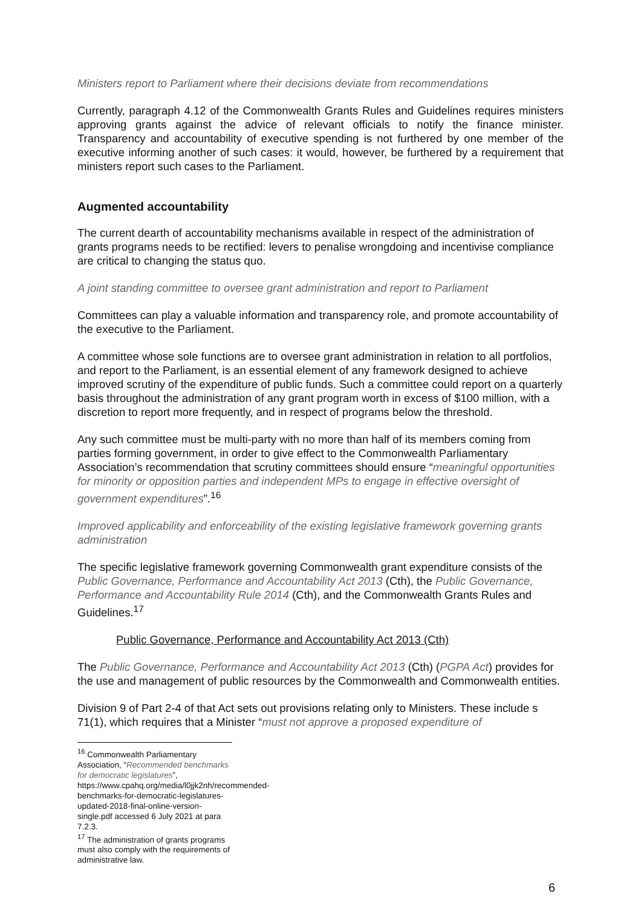Ministers report to Parliament where their decisions deviate from recommendations
Currently, paragraph 4.12 of the Commonwealth Grants Rules and Guidelines requires ministers approving grants against the advice of relevant officials to notify the finance minister. Transparency and accountability of executive spending is not furthered by one member of the executive informing another of such cases: it would, however, be furthered by a requirement that ministers report such cases to the Parliament.
Augmented accountability
The current dearth of accountability mechanisms available in respect of the administration of grants programs needs to be rectified: levers to penalise wrongdoing and incentivise compliance are critical to changing the status quo.
A joint standing committee to oversee grant administration and report to Parliament
Committees can play a valuable information and transparency role, and promote accountability of the executive to the Parliament.
A committee whose sole functions are to oversee grant administration in relation to all portfolios, and report to the Parliament, is an essential element of any framework designed to achieve improved scrutiny of the expenditure of public funds. Such a committee could report on a quarterly basis throughout the administration of any grant program worth in excess of $100 million, with a discretion to report more frequently, and in respect of programs below the threshold.
Any such committee must be multi-party with no more than half of its members coming from parties forming government, in order to give effect to the Commonwealth Parliamentary Association’s recommendation that scrutiny committees should ensure “meaningful opportunities for minority or opposition parties and independent MPs to engage in effective oversight of government expenditures”.<sup>16</sup>
Improved applicability and enforceability of the existing legislative framework governing grants administration
The specific legislative framework governing Commonwealth grant expenditure consists of the Public Governance, Performance and Accountability Act 2013 (Cth), the Public Governance, Performance and Accountability Rule 2014 (Cth), and the Commonwealth Grants Rules and Guidelines.<sup>17</sup>
Public Governance, Performance and Accountability Act 2013 (Cth)
The Public Governance, Performance and Accountability Act 2013 (Cth) (PGPA Act) provides for the use and management of public resources by the Commonwealth and Commonwealth entities.
Division 9 of Part 2-4 of that Act sets out provisions relating only to Ministers. These include s 71(1), which requires that a Minister “must not approve a proposed expenditure of
<sup>16</sup> Commonwealth Parliamentary Association, “Recommended benchmarks for democratic legislatures”, https://www.cpahq.org/media/l0jjk2nh/recommended-benchmarks-for-democratic-legislatures-updated-2018-final-online-version-single.pdf accessed 6 July 2021 at para 7.2.3.
<sup>17</sup> The administration of grants programs must also comply with the requirements of administrative law.
6